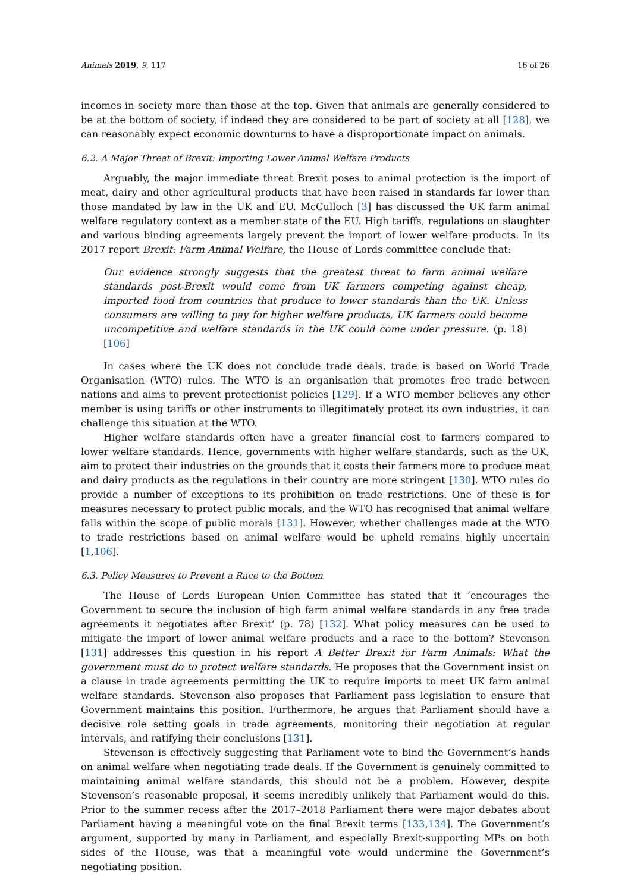Animals 2019, 9, 117 16 of 26
incomes in society more than those at the top. Given that animals are generally considered to be at the bottom of society, if indeed they are considered to be part of society at all [128], we can reasonably expect economic downturns to have a disproportionate impact on animals.
6.2. A Major Threat of Brexit: Importing Lower Animal Welfare Products
Arguably, the major immediate threat Brexit poses to animal protection is the import of meat, dairy and other agricultural products that have been raised in standards far lower than those mandated by law in the UK and EU. McCulloch [3] has discussed the UK farm animal welfare regulatory context as a member state of the EU. High tariffs, regulations on slaughter and various binding agreements largely prevent the import of lower welfare products. In its 2017 report Brexit: Farm Animal Welfare, the House of Lords committee conclude that:
Our evidence strongly suggests that the greatest threat to farm animal welfare standards post-Brexit would come from UK farmers competing against cheap, imported food from countries that produce to lower standards than the UK. Unless consumers are willing to pay for higher welfare products, UK farmers could become uncompetitive and welfare standards in the UK could come under pressure. (p. 18) [106]
In cases where the UK does not conclude trade deals, trade is based on World Trade Organisation (WTO) rules. The WTO is an organisation that promotes free trade between nations and aims to prevent protectionist policies [129]. If a WTO member believes any other member is using tariffs or other instruments to illegitimately protect its own industries, it can challenge this situation at the WTO.
Higher welfare standards often have a greater financial cost to farmers compared to lower welfare standards. Hence, governments with higher welfare standards, such as the UK, aim to protect their industries on the grounds that it costs their farmers more to produce meat and dairy products as the regulations in their country are more stringent [130]. WTO rules do provide a number of exceptions to its prohibition on trade restrictions. One of these is for measures necessary to protect public morals, and the WTO has recognised that animal welfare falls within the scope of public morals [131]. However, whether challenges made at the WTO to trade restrictions based on animal welfare would be upheld remains highly uncertain [1,106].
6.3. Policy Measures to Prevent a Race to the Bottom
The House of Lords European Union Committee has stated that it ‘encourages the Government to secure the inclusion of high farm animal welfare standards in any free trade agreements it negotiates after Brexit’ (p. 78) [132]. What policy measures can be used to mitigate the import of lower animal welfare products and a race to the bottom? Stevenson [131] addresses this question in his report A Better Brexit for Farm Animals: What the government must do to protect welfare standards. He proposes that the Government insist on a clause in trade agreements permitting the UK to require imports to meet UK farm animal welfare standards. Stevenson also proposes that Parliament pass legislation to ensure that Government maintains this position. Furthermore, he argues that Parliament should have a decisive role setting goals in trade agreements, monitoring their negotiation at regular intervals, and ratifying their conclusions [131].
Stevenson is effectively suggesting that Parliament vote to bind the Government’s hands on animal welfare when negotiating trade deals. If the Government is genuinely committed to maintaining animal welfare standards, this should not be a problem. However, despite Stevenson’s reasonable proposal, it seems incredibly unlikely that Parliament would do this. Prior to the summer recess after the 2017–2018 Parliament there were major debates about Parliament having a meaningful vote on the final Brexit terms [133,134]. The Government’s argument, supported by many in Parliament, and especially Brexit-supporting MPs on both sides of the House, was that a meaningful vote would undermine the Government’s negotiating position.